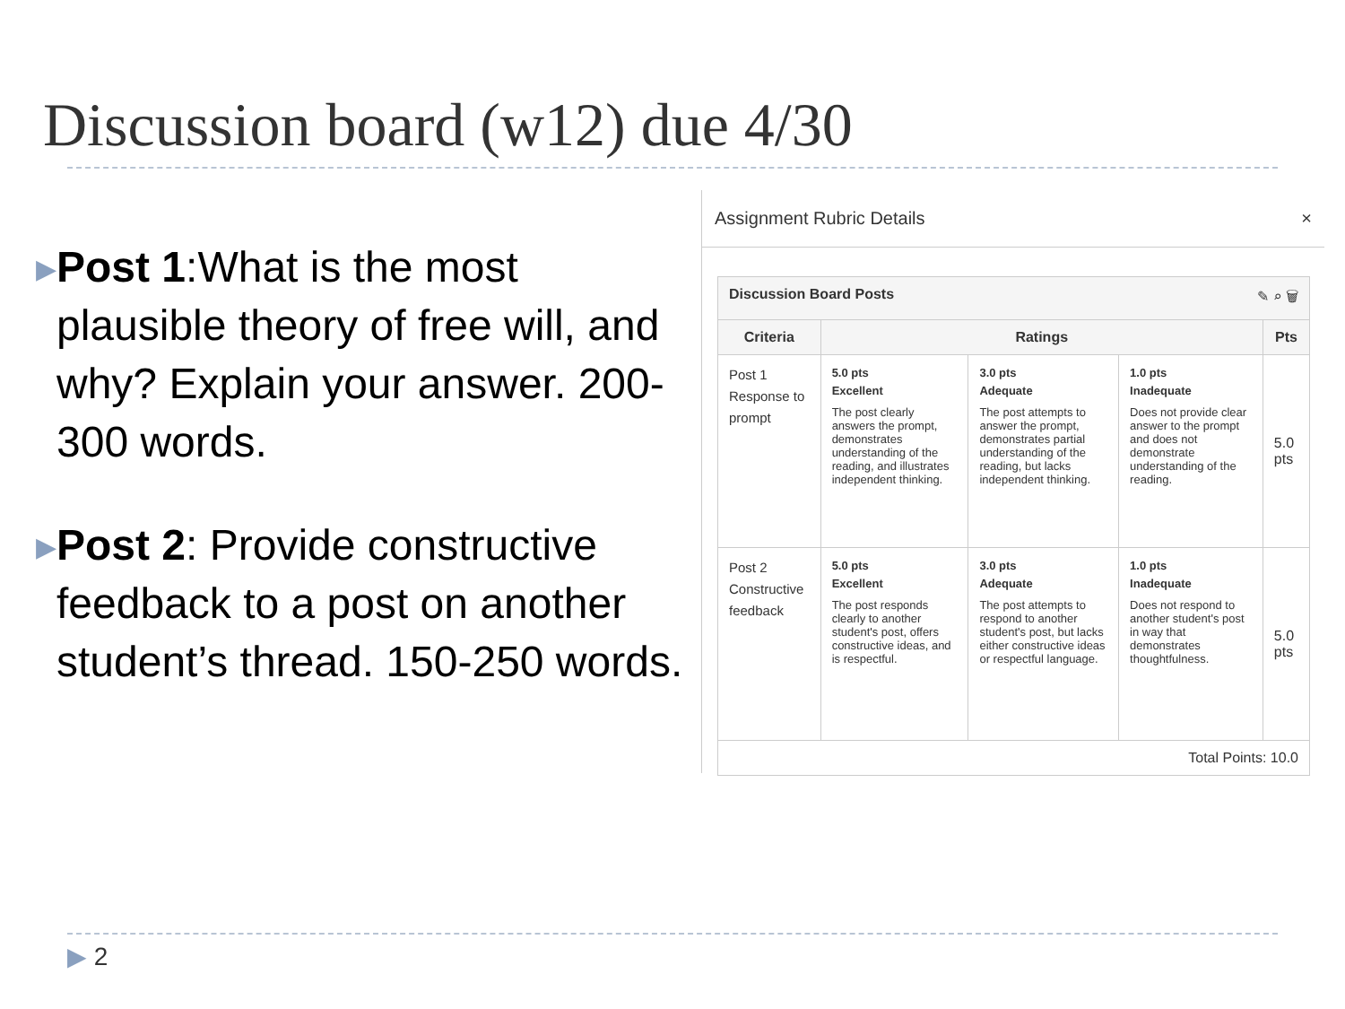Discussion board (w12) due 4/30
▶
Post 1:What is the most plausible theory of free will, and why? Explain your answer. 200-300 words.
▶
Post 2: Provide constructive feedback to a post on another student’s thread. 150-250 words.
Assignment Rubric Details ×
| Discussion Board Posts ✎ ⌕ 🗑 | | | | |
| Criteria | Ratings | | | Pts |
| Post 1 Response to prompt | 5.0 pts Excellent The post clearly answers the prompt, demonstrates understanding of the reading, and illustrates independent thinking. | 3.0 pts Adequate The post attempts to answer the prompt, demonstrates partial understanding of the reading, but lacks independent thinking. | 1.0 pts Inadequate Does not provide clear answer to the prompt and does not demonstrate understanding of the reading. | 5.0 pts |
| Post 2 Constructive feedback | 5.0 pts Excellent The post responds clearly to another student's post, offers constructive ideas, and is respectful. | 3.0 pts Adequate The post attempts to respond to another student's post, but lacks either constructive ideas or respectful language. | 1.0 pts Inadequate Does not respond to another student's post in way that demonstrates thoughtfulness. | 5.0 pts |
| Total Points: 10.0 | | | | |
▶ 2